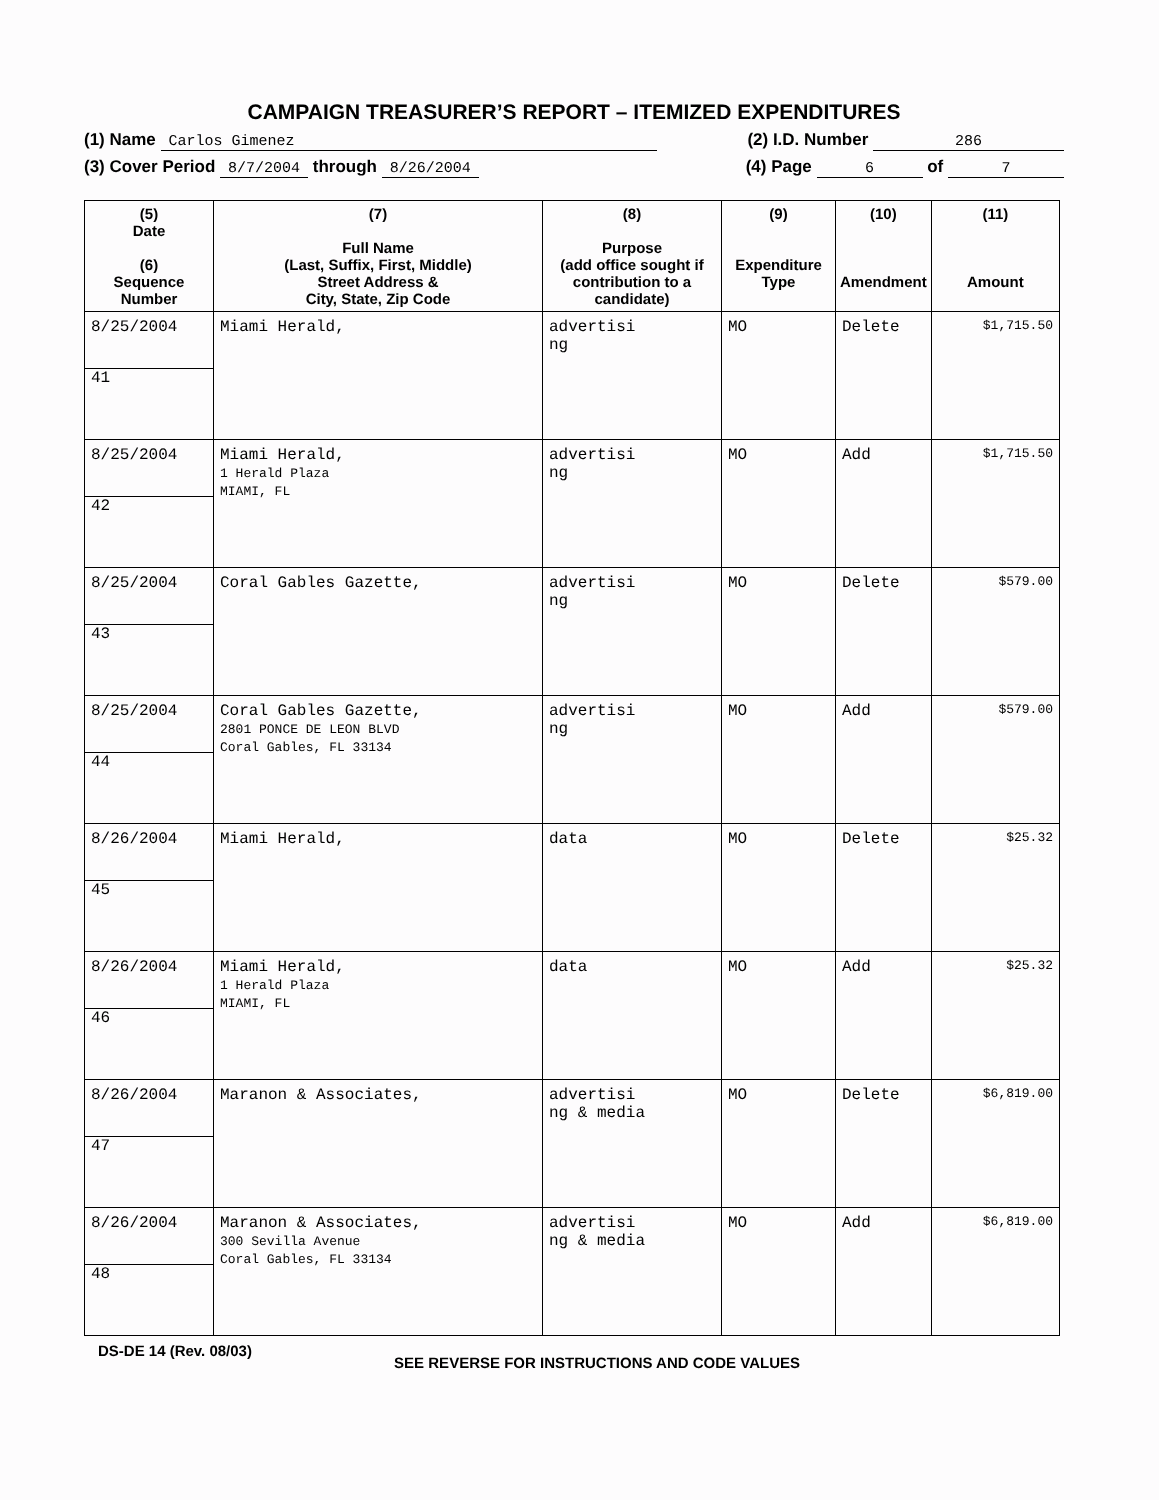CAMPAIGN TREASURER’S REPORT – ITEMIZED EXPENDITURES
(1) Name Carlos Gimenez (2) I.D. Number 286
(3) Cover Period 8/7/2004 through 8/26/2004 (4) Page 6 of 7
| (5) Date (6) Sequence Number | (7) Full Name (Last, Suffix, First, Middle) Street Address & City, State, Zip Code | (8) Purpose (add office sought if contribution to a candidate) | (9) Expenditure Type | (10) Amendment | (11) Amount |
| --- | --- | --- | --- | --- | --- |
| 8/25/2004 41 | Miami Herald, | advertisi ng | MO | Delete | $1,715.50 |
| 8/25/2004 42 | Miami Herald, 1 Herald Plaza MIAMI, FL | advertisi ng | MO | Add | $1,715.50 |
| 8/25/2004 43 | Coral Gables Gazette, | advertisi ng | MO | Delete | $579.00 |
| 8/25/2004 44 | Coral Gables Gazette, 2801 PONCE DE LEON BLVD Coral Gables, FL 33134 | advertisi ng | MO | Add | $579.00 |
| 8/26/2004 45 | Miami Herald, | data | MO | Delete | $25.32 |
| 8/26/2004 46 | Miami Herald, 1 Herald Plaza MIAMI, FL | data | MO | Add | $25.32 |
| 8/26/2004 47 | Maranon & Associates, | advertisi ng & media | MO | Delete | $6,819.00 |
| 8/26/2004 48 | Maranon & Associates, 300 Sevilla Avenue Coral Gables, FL 33134 | advertisi ng & media | MO | Add | $6,819.00 |
DS-DE 14 (Rev. 08/03) SEE REVERSE FOR INSTRUCTIONS AND CODE VALUES